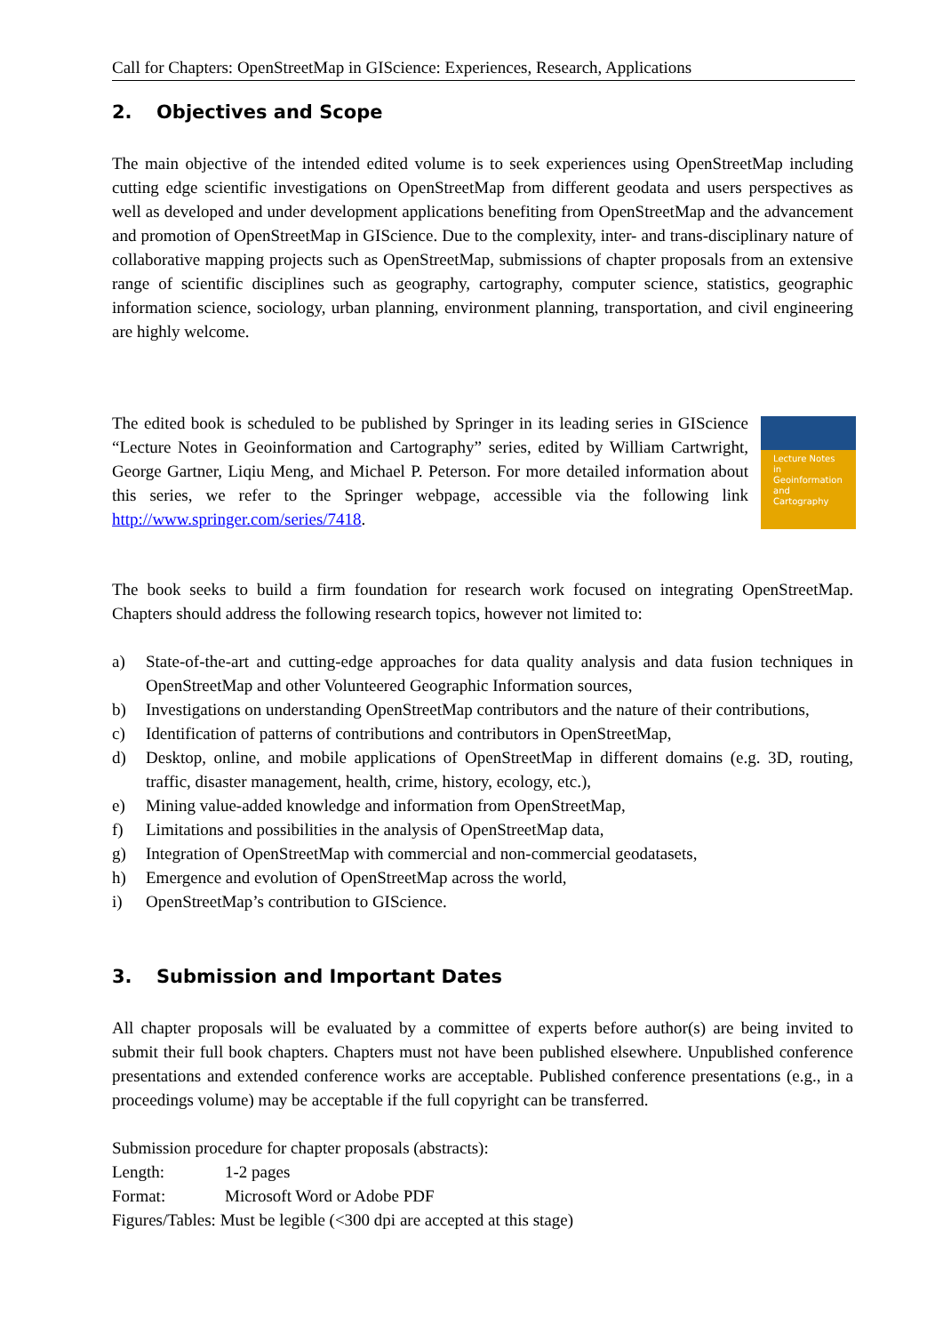Call for Chapters: OpenStreetMap in GIScience: Experiences, Research, Applications
2. Objectives and Scope
The main objective of the intended edited volume is to seek experiences using OpenStreetMap including cutting edge scientific investigations on OpenStreetMap from different geodata and users perspectives as well as developed and under development applications benefiting from OpenStreetMap and the advancement and promotion of OpenStreetMap in GIScience. Due to the complexity, inter- and trans-disciplinary nature of collaborative mapping projects such as OpenStreetMap, submissions of chapter proposals from an extensive range of scientific disciplines such as geography, cartography, computer science, statistics, geographic information science, sociology, urban planning, environment planning, transportation, and civil engineering are highly welcome.
The edited book is scheduled to be published by Springer in its leading series in GIScience “Lecture Notes in Geoinformation and Cartography” series, edited by William Cartwright, George Gartner, Liqiu Meng, and Michael P. Peterson. For more detailed information about this series, we refer to the Springer webpage, accessible via the following link http://www.springer.com/series/7418.
Lecture Notes in Geoinformation and Cartography
The book seeks to build a firm foundation for research work focused on integrating OpenStreetMap. Chapters should address the following research topics, however not limited to:
a) State-of-the-art and cutting-edge approaches for data quality analysis and data fusion techniques in OpenStreetMap and other Volunteered Geographic Information sources,
b) Investigations on understanding OpenStreetMap contributors and the nature of their contributions,
c) Identification of patterns of contributions and contributors in OpenStreetMap,
d) Desktop, online, and mobile applications of OpenStreetMap in different domains (e.g. 3D, routing, traffic, disaster management, health, crime, history, ecology, etc.),
e) Mining value-added knowledge and information from OpenStreetMap,
f) Limitations and possibilities in the analysis of OpenStreetMap data,
g) Integration of OpenStreetMap with commercial and non-commercial geodatasets,
h) Emergence and evolution of OpenStreetMap across the world,
i) OpenStreetMap’s contribution to GIScience.
3. Submission and Important Dates
All chapter proposals will be evaluated by a committee of experts before author(s) are being invited to submit their full book chapters. Chapters must not have been published elsewhere. Unpublished conference presentations and extended conference works are acceptable. Published conference presentations (e.g., in a proceedings volume) may be acceptable if the full copyright can be transferred.
Submission procedure for chapter proposals (abstracts):
| Length: | 1-2 pages |
| Format: | Microsoft Word or Adobe PDF |
| Figures/Tables: Must be legible (<300 dpi are accepted at this stage) | |